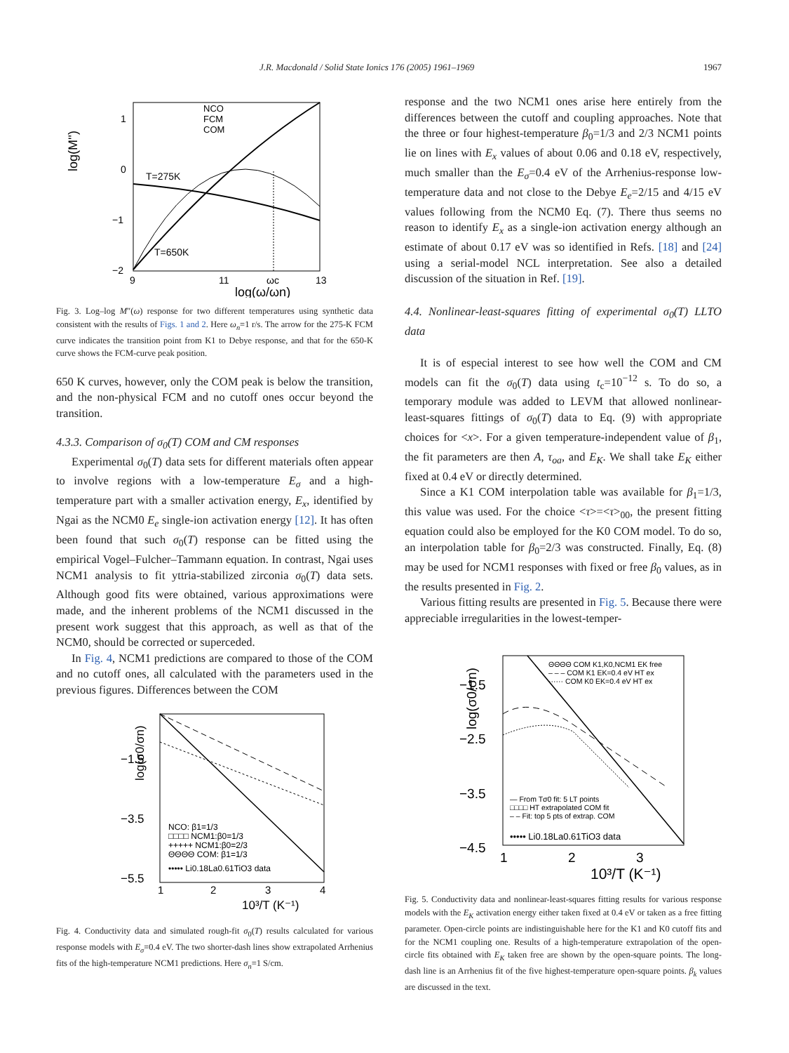J.R. Macdonald / Solid State Ionics 176 (2005) 1961–1969 1967
log(M'')
T=275K
T=650K
NCO
FCM
COM
1
0
−1
−2
9
11
ωc
13
log(ω/ωn)
Fig. 3. Log–log M″(ω) response for two different temperatures using synthetic data consistent with the results of Figs. 1 and 2. Here ω<sub>n</sub>=1 r/s. The arrow for the 275-K FCM curve indicates the transition point from K1 to Debye response, and that for the 650-K curve shows the FCM-curve peak position.
650 K curves, however, only the COM peak is below the transition, and the non-physical FCM and no cutoff ones occur beyond the transition.
4.3.3. Comparison of σ<sub>0</sub>(T) COM and CM responses
Experimental σ<sub>0</sub>(T) data sets for different materials often appear to involve regions with a low-temperature E<sub>σ</sub> and a high-temperature part with a smaller activation energy, E<sub>x</sub>, identified by Ngai as the NCM0 E<sub>e</sub> single-ion activation energy [12]. It has often been found that such σ<sub>0</sub>(T) response can be fitted using the empirical Vogel–Fulcher–Tammann equation. In contrast, Ngai uses NCM1 analysis to fit yttria-stabilized zirconia σ<sub>0</sub>(T) data sets. Although good fits were obtained, various approximations were made, and the inherent problems of the NCM1 discussed in the present work suggest that this approach, as well as that of the NCM0, should be corrected or superceded.
In Fig. 4, NCM1 predictions are compared to those of the COM and no cutoff ones, all calculated with the parameters used in the previous figures. Differences between the COM
log(σ0/σn)
−1.5
−3.5
−5.5
NCO: β1=1/3
□□□□ NCM1:β0=1/3
+++++ NCM1:β0=2/3
ΘΘΘΘ COM: β1=1/3
••••• Li0.18La0.61TiO3 data
1
2
3
4
10³/T (K⁻¹)
Fig. 4. Conductivity data and simulated rough-fit σ<sub>0</sub>(T) results calculated for various response models with E<sub>σ</sub>=0.4 eV. The two shorter-dash lines show extrapolated Arrhenius fits of the high-temperature NCM1 predictions. Here σ<sub>n</sub>=1 S/cm.
response and the two NCM1 ones arise here entirely from the differences between the cutoff and coupling approaches. Note that the three or four highest-temperature β<sub>0</sub>=1/3 and 2/3 NCM1 points lie on lines with E<sub>x</sub> values of about 0.06 and 0.18 eV, respectively, much smaller than the E<sub>σ</sub>=0.4 eV of the Arrhenius-response low-temperature data and not close to the Debye E<sub>e</sub>=2/15 and 4/15 eV values following from the NCM0 Eq. (7). There thus seems no reason to identify E<sub>x</sub> as a single-ion activation energy although an estimate of about 0.17 eV was so identified in Refs. [18] and [24] using a serial-model NCL interpretation. See also a detailed discussion of the situation in Ref. [19].
4.4. Nonlinear-least-squares fitting of experimental σ<sub>0</sub>(T) LLTO data
It is of especial interest to see how well the COM and CM models can fit the σ<sub>0</sub>(T) data using t<sub>c</sub>=10<sup>−12</sup> s. To do so, a temporary module was added to LEVM that allowed nonlinear-least-squares fittings of σ<sub>0</sub>(T) data to Eq. (9) with appropriate choices for <x>. For a given temperature-independent value of β<sub>1</sub>, the fit parameters are then A, τ<sub>oa</sub>, and E<sub>K</sub>. We shall take E<sub>K</sub> either fixed at 0.4 eV or directly determined.
Since a K1 COM interpolation table was available for β<sub>1</sub>=1/3, this value was used. For the choice <τ>=<τ><sub>00</sub>, the present fitting equation could also be employed for the K0 COM model. To do so, an interpolation table for β<sub>0</sub>=2/3 was constructed. Finally, Eq. (8) may be used for NCM1 responses with fixed or free β<sub>0</sub> values, as in the results presented in Fig. 2.
Various fitting results are presented in Fig. 5. Because there were appreciable irregularities in the lowest-temper-
log(σ0/σn)
−1.5
−2.5
−3.5
−4.5
ΘΘΘΘ COM K1,K0,NCM1 EK free
– – – COM K1 EK=0.4 eV HT ex
······ COM K0 EK=0.4 eV HT ex
— From Tσ0 fit: 5 LT points
□□□□ HT extrapolated COM fit
– – Fit: top 5 pts of extrap. COM
••••• Li0.18La0.61TiO3 data
1
2
3
10³/T (K⁻¹)
Fig. 5. Conductivity data and nonlinear-least-squares fitting results for various response models with the E<sub>K</sub> activation energy either taken fixed at 0.4 eV or taken as a free fitting parameter. Open-circle points are indistinguishable here for the K1 and K0 cutoff fits and for the NCM1 coupling one. Results of a high-temperature extrapolation of the open-circle fits obtained with E<sub>K</sub> taken free are shown by the open-square points. The long-dash line is an Arrhenius fit of the five highest-temperature open-square points. β<sub>k</sub> values are discussed in the text.